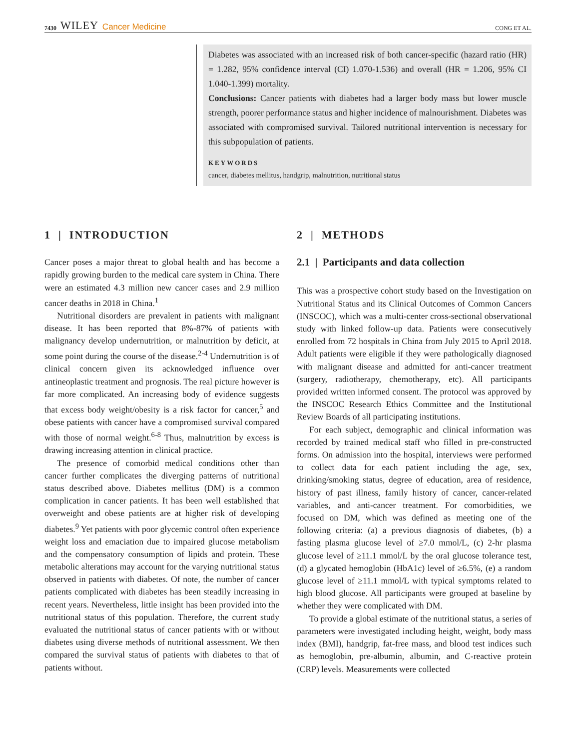7430 WILEY Cancer Medicine
CONG ET AL.
Diabetes was associated with an increased risk of both cancer-specific (hazard ratio (HR) = 1.282, 95% confidence interval (CI) 1.070-1.536) and overall (HR = 1.206, 95% CI 1.040-1.399) mortality.
Conclusions: Cancer patients with diabetes had a larger body mass but lower muscle strength, poorer performance status and higher incidence of malnourishment. Diabetes was associated with compromised survival. Tailored nutritional intervention is necessary for this subpopulation of patients.
KEYWORDS
cancer, diabetes mellitus, handgrip, malnutrition, nutritional status
1 | INTRODUCTION
Cancer poses a major threat to global health and has become a rapidly growing burden to the medical care system in China. There were an estimated 4.3 million new cancer cases and 2.9 million cancer deaths in 2018 in China.<sup>1</sup>
Nutritional disorders are prevalent in patients with malignant disease. It has been reported that 8%-87% of patients with malignancy develop undernutrition, or malnutrition by deficit, at some point during the course of the disease.<sup>2-4</sup> Undernutrition is of clinical concern given its acknowledged influence over antineoplastic treatment and prognosis. The real picture however is far more complicated. An increasing body of evidence suggests that excess body weight/obesity is a risk factor for cancer,<sup>5</sup> and obese patients with cancer have a compromised survival compared with those of normal weight.<sup>6-8</sup> Thus, malnutrition by excess is drawing increasing attention in clinical practice.
The presence of comorbid medical conditions other than cancer further complicates the diverging patterns of nutritional status described above. Diabetes mellitus (DM) is a common complication in cancer patients. It has been well established that overweight and obese patients are at higher risk of developing diabetes.<sup>9</sup> Yet patients with poor glycemic control often experience weight loss and emaciation due to impaired glucose metabolism and the compensatory consumption of lipids and protein. These metabolic alterations may account for the varying nutritional status observed in patients with diabetes. Of note, the number of cancer patients complicated with diabetes has been steadily increasing in recent years. Nevertheless, little insight has been provided into the nutritional status of this population. Therefore, the current study evaluated the nutritional status of cancer patients with or without diabetes using diverse methods of nutritional assessment. We then compared the survival status of patients with diabetes to that of patients without.
2 | METHODS
2.1 | Participants and data collection
This was a prospective cohort study based on the Investigation on Nutritional Status and its Clinical Outcomes of Common Cancers (INSCOC), which was a multi-center cross-sectional observational study with linked follow-up data. Patients were consecutively enrolled from 72 hospitals in China from July 2015 to April 2018. Adult patients were eligible if they were pathologically diagnosed with malignant disease and admitted for anti-cancer treatment (surgery, radiotherapy, chemotherapy, etc). All participants provided written informed consent. The protocol was approved by the INSCOC Research Ethics Committee and the Institutional Review Boards of all participating institutions.
For each subject, demographic and clinical information was recorded by trained medical staff who filled in pre-constructed forms. On admission into the hospital, interviews were performed to collect data for each patient including the age, sex, drinking/smoking status, degree of education, area of residence, history of past illness, family history of cancer, cancer-related variables, and anti-cancer treatment. For comorbidities, we focused on DM, which was defined as meeting one of the following criteria: (a) a previous diagnosis of diabetes, (b) a fasting plasma glucose level of ≥7.0 mmol/L, (c) 2-hr plasma glucose level of ≥11.1 mmol/L by the oral glucose tolerance test, (d) a glycated hemoglobin (HbA1c) level of ≥6.5%, (e) a random glucose level of ≥11.1 mmol/L with typical symptoms related to high blood glucose. All participants were grouped at baseline by whether they were complicated with DM.
To provide a global estimate of the nutritional status, a series of parameters were investigated including height, weight, body mass index (BMI), handgrip, fat-free mass, and blood test indices such as hemoglobin, pre-albumin, albumin, and C-reactive protein (CRP) levels. Measurements were collected